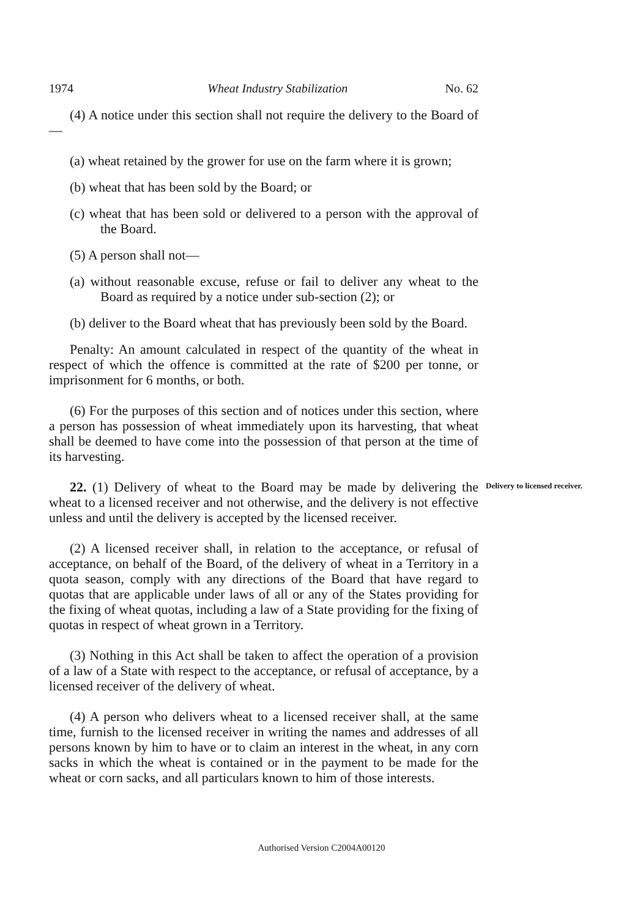1974 Wheat Industry Stabilization No. 62
(4) A notice under this section shall not require the delivery to the Board of—
(a) wheat retained by the grower for use on the farm where it is grown;
(b) wheat that has been sold by the Board; or
(c) wheat that has been sold or delivered to a person with the approval of the Board.
(5) A person shall not—
(a) without reasonable excuse, refuse or fail to deliver any wheat to the Board as required by a notice under sub-section (2); or
(b) deliver to the Board wheat that has previously been sold by the Board.
Penalty: An amount calculated in respect of the quantity of the wheat in respect of which the offence is committed at the rate of $200 per tonne, or imprisonment for 6 months, or both.
(6) For the purposes of this section and of notices under this section, where a person has possession of wheat immediately upon its harvesting, that wheat shall be deemed to have come into the possession of that person at the time of its harvesting.
22. (1) Delivery of wheat to the Board may be made by delivering the wheat to a licensed receiver and not otherwise, and the delivery is not effective unless and until the delivery is accepted by the licensed receiver.
Delivery to licensed receiver.
(2) A licensed receiver shall, in relation to the acceptance, or refusal of acceptance, on behalf of the Board, of the delivery of wheat in a Territory in a quota season, comply with any directions of the Board that have regard to quotas that are applicable under laws of all or any of the States providing for the fixing of wheat quotas, including a law of a State providing for the fixing of quotas in respect of wheat grown in a Territory.
(3) Nothing in this Act shall be taken to affect the operation of a provision of a law of a State with respect to the acceptance, or refusal of acceptance, by a licensed receiver of the delivery of wheat.
(4) A person who delivers wheat to a licensed receiver shall, at the same time, furnish to the licensed receiver in writing the names and addresses of all persons known by him to have or to claim an interest in the wheat, in any corn sacks in which the wheat is contained or in the payment to be made for the wheat or corn sacks, and all particulars known to him of those interests.
Authorised Version C2004A00120